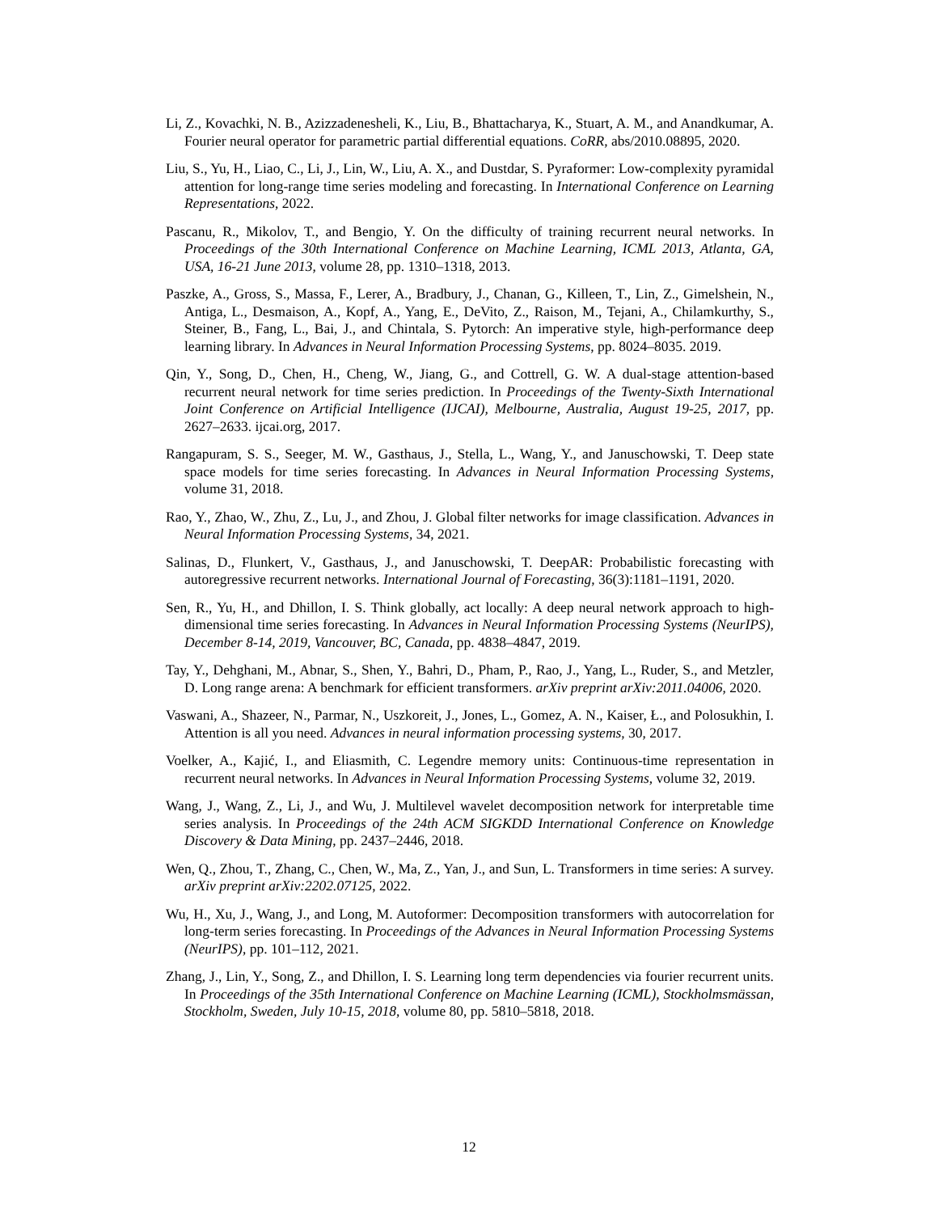Li, Z., Kovachki, N. B., Azizzadenesheli, K., Liu, B., Bhattacharya, K., Stuart, A. M., and Anandkumar, A. Fourier neural operator for parametric partial differential equations. CoRR, abs/2010.08895, 2020.
Liu, S., Yu, H., Liao, C., Li, J., Lin, W., Liu, A. X., and Dustdar, S. Pyraformer: Low-complexity pyramidal attention for long-range time series modeling and forecasting. In International Conference on Learning Representations, 2022.
Pascanu, R., Mikolov, T., and Bengio, Y. On the difficulty of training recurrent neural networks. In Proceedings of the 30th International Conference on Machine Learning, ICML 2013, Atlanta, GA, USA, 16-21 June 2013, volume 28, pp. 1310–1318, 2013.
Paszke, A., Gross, S., Massa, F., Lerer, A., Bradbury, J., Chanan, G., Killeen, T., Lin, Z., Gimelshein, N., Antiga, L., Desmaison, A., Kopf, A., Yang, E., DeVito, Z., Raison, M., Tejani, A., Chilamkurthy, S., Steiner, B., Fang, L., Bai, J., and Chintala, S. Pytorch: An imperative style, high-performance deep learning library. In Advances in Neural Information Processing Systems, pp. 8024–8035. 2019.
Qin, Y., Song, D., Chen, H., Cheng, W., Jiang, G., and Cottrell, G. W. A dual-stage attention-based recurrent neural network for time series prediction. In Proceedings of the Twenty-Sixth International Joint Conference on Artificial Intelligence (IJCAI), Melbourne, Australia, August 19-25, 2017, pp. 2627–2633. ijcai.org, 2017.
Rangapuram, S. S., Seeger, M. W., Gasthaus, J., Stella, L., Wang, Y., and Januschowski, T. Deep state space models for time series forecasting. In Advances in Neural Information Processing Systems, volume 31, 2018.
Rao, Y., Zhao, W., Zhu, Z., Lu, J., and Zhou, J. Global filter networks for image classification. Advances in Neural Information Processing Systems, 34, 2021.
Salinas, D., Flunkert, V., Gasthaus, J., and Januschowski, T. DeepAR: Probabilistic forecasting with autoregressive recurrent networks. International Journal of Forecasting, 36(3):1181–1191, 2020.
Sen, R., Yu, H., and Dhillon, I. S. Think globally, act locally: A deep neural network approach to high-dimensional time series forecasting. In Advances in Neural Information Processing Systems (NeurIPS), December 8-14, 2019, Vancouver, BC, Canada, pp. 4838–4847, 2019.
Tay, Y., Dehghani, M., Abnar, S., Shen, Y., Bahri, D., Pham, P., Rao, J., Yang, L., Ruder, S., and Metzler, D. Long range arena: A benchmark for efficient transformers. arXiv preprint arXiv:2011.04006, 2020.
Vaswani, A., Shazeer, N., Parmar, N., Uszkoreit, J., Jones, L., Gomez, A. N., Kaiser, Ł., and Polosukhin, I. Attention is all you need. Advances in neural information processing systems, 30, 2017.
Voelker, A., Kajić, I., and Eliasmith, C. Legendre memory units: Continuous-time representation in recurrent neural networks. In Advances in Neural Information Processing Systems, volume 32, 2019.
Wang, J., Wang, Z., Li, J., and Wu, J. Multilevel wavelet decomposition network for interpretable time series analysis. In Proceedings of the 24th ACM SIGKDD International Conference on Knowledge Discovery & Data Mining, pp. 2437–2446, 2018.
Wen, Q., Zhou, T., Zhang, C., Chen, W., Ma, Z., Yan, J., and Sun, L. Transformers in time series: A survey. arXiv preprint arXiv:2202.07125, 2022.
Wu, H., Xu, J., Wang, J., and Long, M. Autoformer: Decomposition transformers with autocorrelation for long-term series forecasting. In Proceedings of the Advances in Neural Information Processing Systems (NeurIPS), pp. 101–112, 2021.
Zhang, J., Lin, Y., Song, Z., and Dhillon, I. S. Learning long term dependencies via fourier recurrent units. In Proceedings of the 35th International Conference on Machine Learning (ICML), Stockholmsmässan, Stockholm, Sweden, July 10-15, 2018, volume 80, pp. 5810–5818, 2018.
12